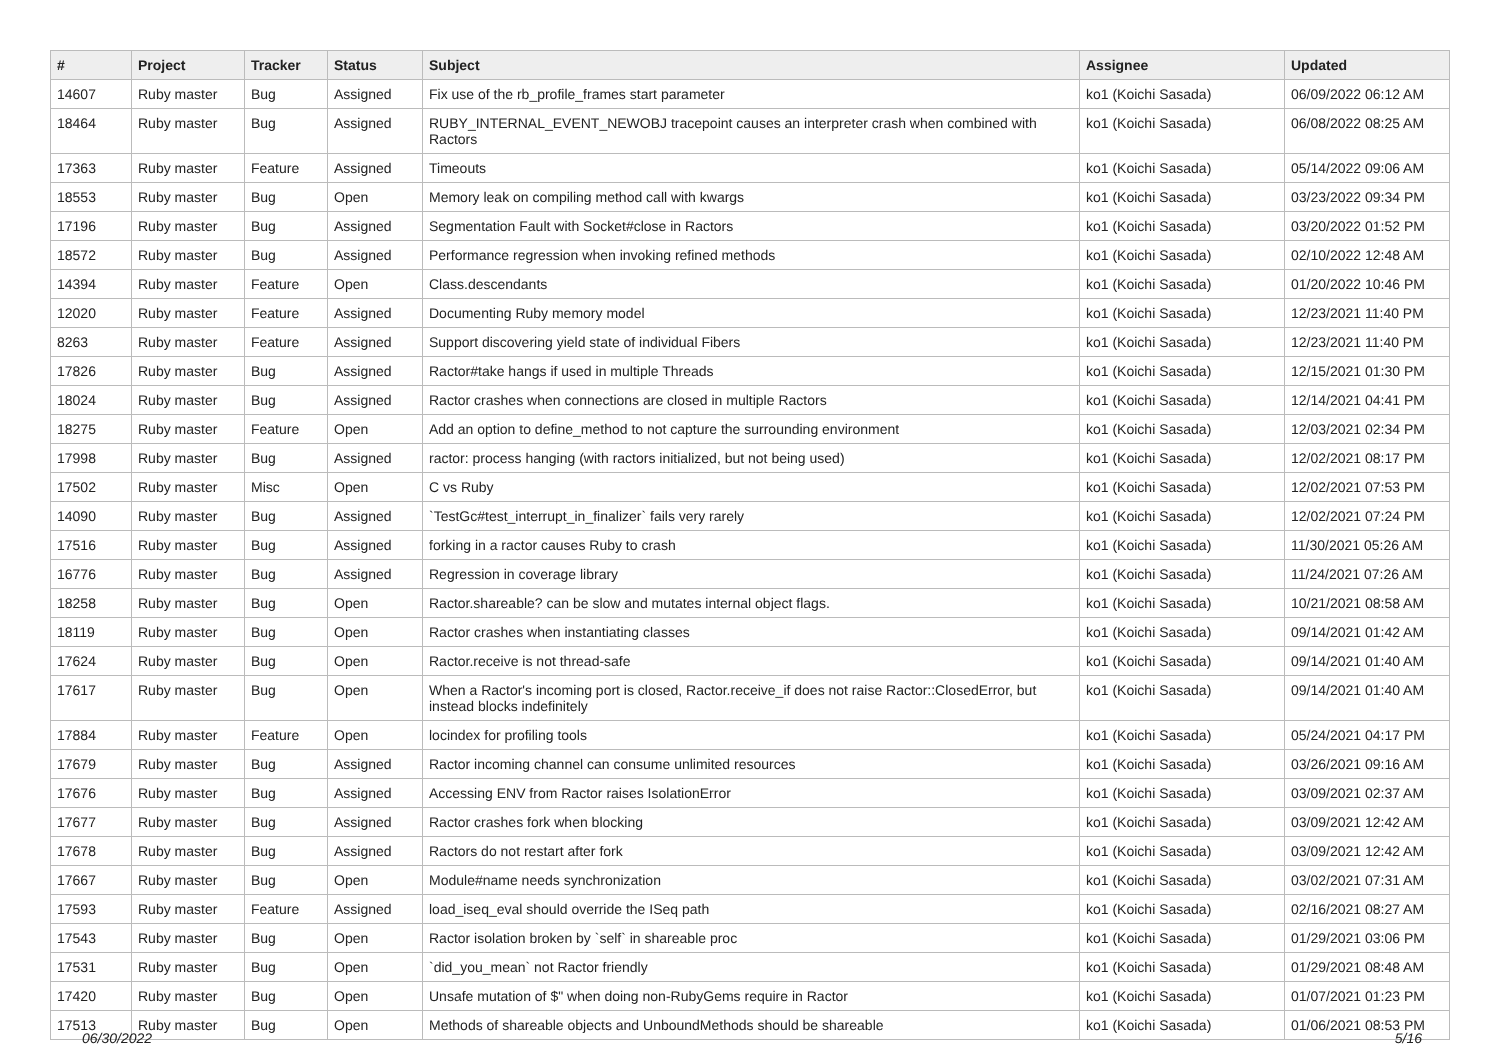| # | Project | Tracker | Status | Subject | Assignee | Updated |
| --- | --- | --- | --- | --- | --- | --- |
| 14607 | Ruby master | Bug | Assigned | Fix use of the rb_profile_frames start parameter | ko1 (Koichi Sasada) | 06/09/2022 06:12 AM |
| 18464 | Ruby master | Bug | Assigned | RUBY_INTERNAL_EVENT_NEWOBJ tracepoint causes an interpreter crash when combined with Ractors | ko1 (Koichi Sasada) | 06/08/2022 08:25 AM |
| 17363 | Ruby master | Feature | Assigned | Timeouts | ko1 (Koichi Sasada) | 05/14/2022 09:06 AM |
| 18553 | Ruby master | Bug | Open | Memory leak on compiling method call with kwargs | ko1 (Koichi Sasada) | 03/23/2022 09:34 PM |
| 17196 | Ruby master | Bug | Assigned | Segmentation Fault with Socket#close in Ractors | ko1 (Koichi Sasada) | 03/20/2022 01:52 PM |
| 18572 | Ruby master | Bug | Assigned | Performance regression when invoking refined methods | ko1 (Koichi Sasada) | 02/10/2022 12:48 AM |
| 14394 | Ruby master | Feature | Open | Class.descendants | ko1 (Koichi Sasada) | 01/20/2022 10:46 PM |
| 12020 | Ruby master | Feature | Assigned | Documenting Ruby memory model | ko1 (Koichi Sasada) | 12/23/2021 11:40 PM |
| 8263 | Ruby master | Feature | Assigned | Support discovering yield state of individual Fibers | ko1 (Koichi Sasada) | 12/23/2021 11:40 PM |
| 17826 | Ruby master | Bug | Assigned | Ractor#take hangs if used in multiple Threads | ko1 (Koichi Sasada) | 12/15/2021 01:30 PM |
| 18024 | Ruby master | Bug | Assigned | Ractor crashes when connections are closed in multiple Ractors | ko1 (Koichi Sasada) | 12/14/2021 04:41 PM |
| 18275 | Ruby master | Feature | Open | Add an option to define_method to not capture the surrounding environment | ko1 (Koichi Sasada) | 12/03/2021 02:34 PM |
| 17998 | Ruby master | Bug | Assigned | ractor: process hanging (with ractors initialized, but not being used) | ko1 (Koichi Sasada) | 12/02/2021 08:17 PM |
| 17502 | Ruby master | Misc | Open | C vs Ruby | ko1 (Koichi Sasada) | 12/02/2021 07:53 PM |
| 14090 | Ruby master | Bug | Assigned | `TestGc#test_interrupt_in_finalizer` fails very rarely | ko1 (Koichi Sasada) | 12/02/2021 07:24 PM |
| 17516 | Ruby master | Bug | Assigned | forking in a ractor causes Ruby to crash | ko1 (Koichi Sasada) | 11/30/2021 05:26 AM |
| 16776 | Ruby master | Bug | Assigned | Regression in coverage library | ko1 (Koichi Sasada) | 11/24/2021 07:26 AM |
| 18258 | Ruby master | Bug | Open | Ractor.shareable? can be slow and mutates internal object flags. | ko1 (Koichi Sasada) | 10/21/2021 08:58 AM |
| 18119 | Ruby master | Bug | Open | Ractor crashes when instantiating classes | ko1 (Koichi Sasada) | 09/14/2021 01:42 AM |
| 17624 | Ruby master | Bug | Open | Ractor.receive is not thread-safe | ko1 (Koichi Sasada) | 09/14/2021 01:40 AM |
| 17617 | Ruby master | Bug | Open | When a Ractor's incoming port is closed, Ractor.receive_if does not raise Ractor::ClosedError, but instead blocks indefinitely | ko1 (Koichi Sasada) | 09/14/2021 01:40 AM |
| 17884 | Ruby master | Feature | Open | locindex for profiling tools | ko1 (Koichi Sasada) | 05/24/2021 04:17 PM |
| 17679 | Ruby master | Bug | Assigned | Ractor incoming channel can consume unlimited resources | ko1 (Koichi Sasada) | 03/26/2021 09:16 AM |
| 17676 | Ruby master | Bug | Assigned | Accessing ENV from Ractor raises IsolationError | ko1 (Koichi Sasada) | 03/09/2021 02:37 AM |
| 17677 | Ruby master | Bug | Assigned | Ractor crashes fork when blocking | ko1 (Koichi Sasada) | 03/09/2021 12:42 AM |
| 17678 | Ruby master | Bug | Assigned | Ractors do not restart after fork | ko1 (Koichi Sasada) | 03/09/2021 12:42 AM |
| 17667 | Ruby master | Bug | Open | Module#name needs synchronization | ko1 (Koichi Sasada) | 03/02/2021 07:31 AM |
| 17593 | Ruby master | Feature | Assigned | load_iseq_eval should override the ISeq path | ko1 (Koichi Sasada) | 02/16/2021 08:27 AM |
| 17543 | Ruby master | Bug | Open | Ractor isolation broken by `self` in shareable proc | ko1 (Koichi Sasada) | 01/29/2021 03:06 PM |
| 17531 | Ruby master | Bug | Open | `did_you_mean` not Ractor friendly | ko1 (Koichi Sasada) | 01/29/2021 08:48 AM |
| 17420 | Ruby master | Bug | Open | Unsafe mutation of $" when doing non-RubyGems require in Ractor | ko1 (Koichi Sasada) | 01/07/2021 01:23 PM |
| 17513 | Ruby master | Bug | Open | Methods of shareable objects and UnboundMethods should be shareable | ko1 (Koichi Sasada) | 01/06/2021 08:53 PM |
06/30/2022 5/16